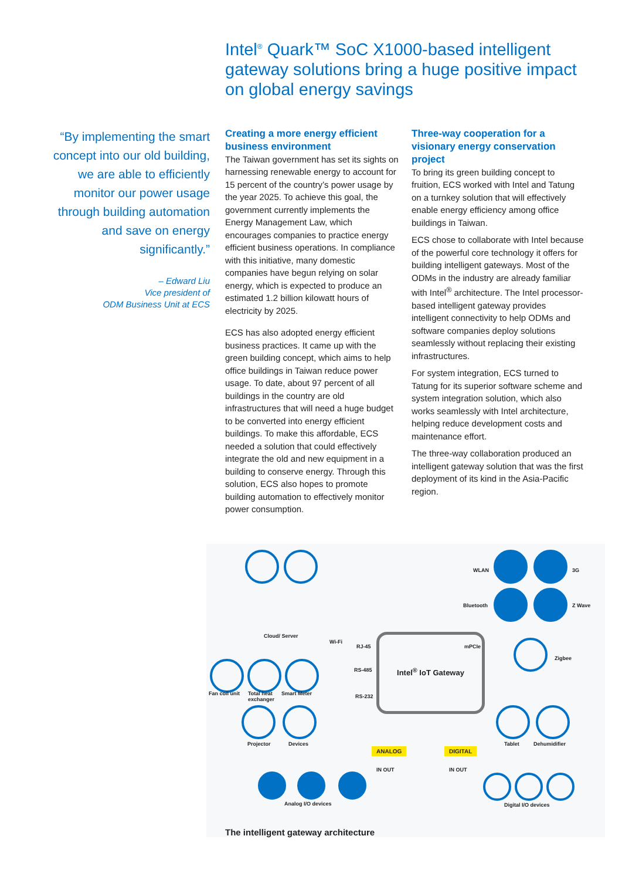Intel<sup>®</sup> Quark™ SoC X1000-based intelligent gateway solutions bring a huge positive impact on global energy savings
“By implementing the smart concept into our old building, we are able to efficiently monitor our power usage through building automation and save on energy significantly.”
– Edward Liu
Vice president of
ODM Business Unit at ECS
Creating a more energy efficient business environment
The Taiwan government has set its sights on harnessing renewable energy to account for 15 percent of the country’s power usage by the year 2025. To achieve this goal, the government currently implements the Energy Management Law, which encourages companies to practice energy efficient business operations. In compliance with this initiative, many domestic companies have begun relying on solar energy, which is expected to produce an estimated 1.2 billion kilowatt hours of electricity by 2025.
ECS has also adopted energy efficient business practices. It came up with the green building concept, which aims to help office buildings in Taiwan reduce power usage. To date, about 97 percent of all buildings in the country are old infrastructures that will need a huge budget to be converted into energy efficient buildings. To make this affordable, ECS needed a solution that could effectively integrate the old and new equipment in a building to conserve energy. Through this solution, ECS also hopes to promote building automation to effectively monitor power consumption.
Three-way cooperation for a visionary energy conservation project
To bring its green building concept to fruition, ECS worked with Intel and Tatung on a turnkey solution that will effectively enable energy efficiency among office buildings in Taiwan.
ECS chose to collaborate with Intel because of the powerful core technology it offers for building intelligent gateways. Most of the ODMs in the industry are already familiar with Intel<sup>®</sup> architecture. The Intel processor-based intelligent gateway provides intelligent connectivity to help ODMs and software companies deploy solutions seamlessly without replacing their existing infrastructures.
For system integration, ECS turned to Tatung for its superior software scheme and system integration solution, which also works seamlessly with Intel architecture, helping reduce development costs and maintenance effort.
The three-way collaboration produced an intelligent gateway solution that was the first deployment of its kind in the Asia-Pacific region.
Cloud/ Server
Wi-Fi
WLAN 3G
Bluetooth Z Wave
Intel<sup>®</sup> IoT Gateway
RJ-45
RS-485
RS-232
mPCIe
Zigbee
Fan coil unit
Total heat
exchanger
Smart Meter
Projector Devices Tablet Dehumidifier
ANALOG DIGITAL
IN OUT IN OUT
Analog I/O devices Digital I/O devices
The intelligent gateway architecture